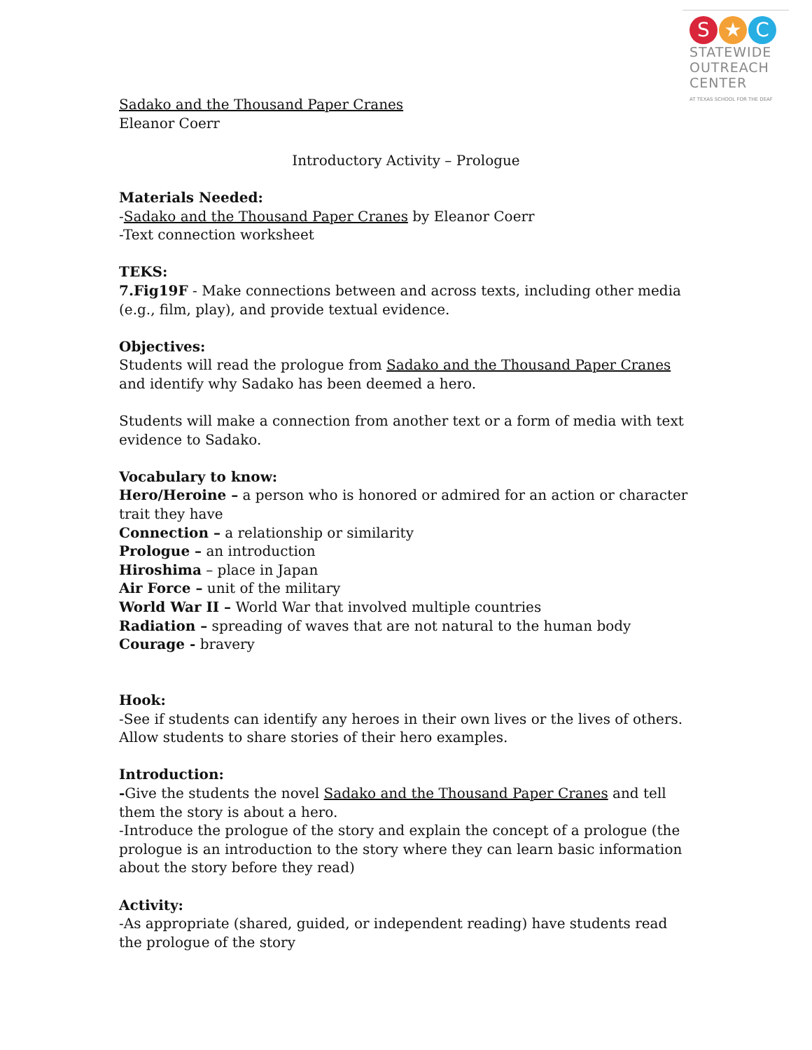S ★ C
STATEWIDE
OUTREACH
CENTER
AT TEXAS SCHOOL FOR THE DEAF
Sadako and the Thousand Paper Cranes
Eleanor Coerr
Introductory Activity – Prologue
Materials Needed:
-Sadako and the Thousand Paper Cranes by Eleanor Coerr
-Text connection worksheet
TEKS:
7.Fig19F - Make connections between and across texts, including other media (e.g., film, play), and provide textual evidence.
Objectives:
Students will read the prologue from Sadako and the Thousand Paper Cranes and identify why Sadako has been deemed a hero.
Students will make a connection from another text or a form of media with text evidence to Sadako.
Vocabulary to know:
Hero/Heroine – a person who is honored or admired for an action or character trait they have
Connection – a relationship or similarity
Prologue – an introduction
Hiroshima – place in Japan
Air Force – unit of the military
World War II – World War that involved multiple countries
Radiation – spreading of waves that are not natural to the human body
Courage - bravery
Hook:
-See if students can identify any heroes in their own lives or the lives of others. Allow students to share stories of their hero examples.
Introduction:
-Give the students the novel Sadako and the Thousand Paper Cranes and tell them the story is about a hero.
-Introduce the prologue of the story and explain the concept of a prologue (the prologue is an introduction to the story where they can learn basic information about the story before they read)
Activity:
-As appropriate (shared, guided, or independent reading) have students read the prologue of the story